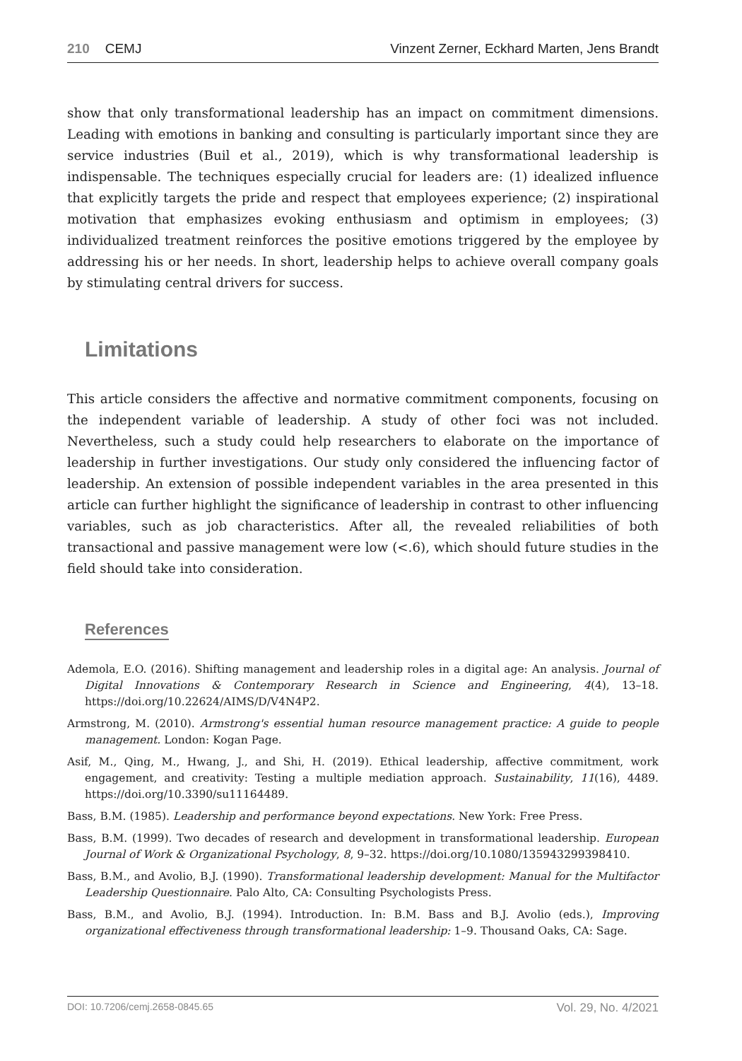210 CEMJ Vinzent Zerner, Eckhard Marten, Jens Brandt
show that only transformational leadership has an impact on commitment dimensions. Leading with emotions in banking and consulting is particularly important since they are service industries (Buil et al., 2019), which is why transformational leadership is indispensable. The techniques especially crucial for leaders are: (1) idealized influence that explicitly targets the pride and respect that employees experience; (2) inspirational motivation that emphasizes evoking enthusiasm and optimism in employees; (3) individualized treatment reinforces the positive emotions triggered by the employee by addressing his or her needs. In short, leadership helps to achieve overall company goals by stimulating central drivers for success.
Limitations
This article considers the affective and normative commitment components, focusing on the independent variable of leadership. A study of other foci was not included. Nevertheless, such a study could help researchers to elaborate on the importance of leadership in further investigations. Our study only considered the influencing factor of leadership. An extension of possible independent variables in the area presented in this article can further highlight the significance of leadership in contrast to other influencing variables, such as job characteristics. After all, the revealed reliabilities of both transactional and passive management were low (<.6), which should future studies in the field should take into consideration.
References
Ademola, E.O. (2016). Shifting management and leadership roles in a digital age: An analysis. Journal of Digital Innovations & Contemporary Research in Science and Engineering, 4(4), 13–18. https://doi.org/10.22624/AIMS/D/V4N4P2.
Armstrong, M. (2010). Armstrong's essential human resource management practice: A guide to people management. London: Kogan Page.
Asif, M., Qing, M., Hwang, J., and Shi, H. (2019). Ethical leadership, affective commitment, work engagement, and creativity: Testing a multiple mediation approach. Sustainability, 11(16), 4489. https://doi.org/10.3390/su11164489.
Bass, B.M. (1985). Leadership and performance beyond expectations. New York: Free Press.
Bass, B.M. (1999). Two decades of research and development in transformational leadership. European Journal of Work & Organizational Psychology, 8, 9–32. https://doi.org/10.1080/135943299398410.
Bass, B.M., and Avolio, B.J. (1990). Transformational leadership development: Manual for the Multifactor Leadership Questionnaire. Palo Alto, CA: Consulting Psychologists Press.
Bass, B.M., and Avolio, B.J. (1994). Introduction. In: B.M. Bass and B.J. Avolio (eds.), Improving organizational effectiveness through transformational leadership: 1–9. Thousand Oaks, CA: Sage.
DOI: 10.7206/cemj.2658-0845.65 Vol. 29, No. 4/2021